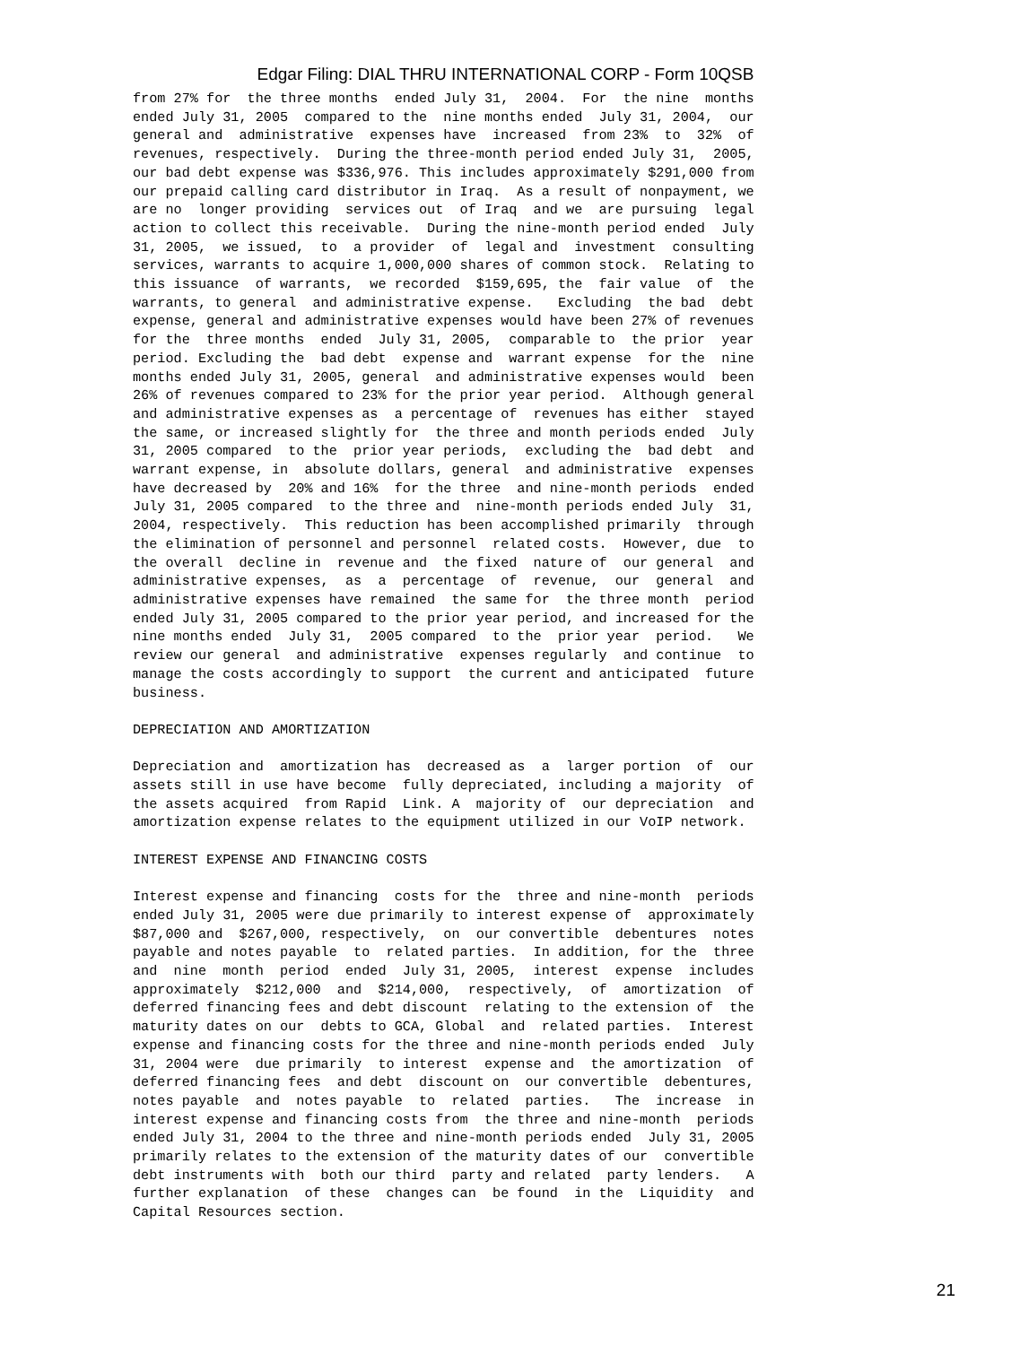Edgar Filing: DIAL THRU INTERNATIONAL CORP - Form 10QSB
from 27% for  the three months  ended July 31,  2004.  For  the nine  months
ended July 31, 2005  compared to the  nine months ended  July 31, 2004,  our
general and  administrative  expenses have  increased  from 23%  to  32%  of
revenues, respectively.  During the three-month period ended July 31,  2005,
our bad debt expense was $336,976. This includes approximately $291,000 from
our prepaid calling card distributor in Iraq.  As a result of nonpayment, we
are no  longer providing  services out  of Iraq  and we  are pursuing  legal
action to collect this receivable.  During the nine-month period ended  July
31, 2005,  we issued,  to  a provider  of  legal and  investment  consulting
services, warrants to acquire 1,000,000 shares of common stock.  Relating to
this issuance  of warrants,  we recorded  $159,695, the  fair value  of  the
warrants, to general  and administrative expense.   Excluding  the bad  debt
expense, general and administrative expenses would have been 27% of revenues
for the  three months  ended  July 31, 2005,  comparable to  the prior  year
period. Excluding the  bad debt  expense and  warrant expense  for the  nine
months ended July 31, 2005, general  and administrative expenses would  been
26% of revenues compared to 23% for the prior year period.  Although general
and administrative expenses as  a percentage of  revenues has either  stayed
the same, or increased slightly for  the three and month periods ended  July
31, 2005 compared  to the  prior year periods,  excluding the  bad debt  and
warrant expense, in  absolute dollars, general  and administrative  expenses
have decreased by  20% and 16%  for the three  and nine-month periods  ended
July 31, 2005 compared  to the three and  nine-month periods ended July  31,
2004, respectively.  This reduction has been accomplished primarily  through
the elimination of personnel and personnel  related costs.  However, due  to
the overall  decline in  revenue and  the fixed  nature of  our general  and
administrative expenses,  as  a  percentage  of  revenue,  our  general  and
administrative expenses have remained  the same for  the three month  period
ended July 31, 2005 compared to the prior year period, and increased for the
nine months ended  July 31,  2005 compared  to the  prior year  period.   We
review our general  and administrative  expenses regularly  and continue  to
manage the costs accordingly to support  the current and anticipated  future
business.

DEPRECIATION AND AMORTIZATION

Depreciation and  amortization has  decreased as  a  larger portion  of  our
assets still in use have become  fully depreciated, including a majority  of
the assets acquired  from Rapid  Link. A  majority of  our depreciation  and
amortization expense relates to the equipment utilized in our VoIP network.

INTEREST EXPENSE AND FINANCING COSTS

Interest expense and financing  costs for the  three and nine-month  periods
ended July 31, 2005 were due primarily to interest expense of  approximately
$87,000 and  $267,000, respectively,  on  our convertible  debentures  notes
payable and notes payable  to  related parties.  In addition, for the  three
and  nine  month  period  ended  July 31, 2005,  interest  expense  includes
approximately  $212,000  and  $214,000,  respectively,  of  amortization  of
deferred financing fees and debt discount  relating to the extension of  the
maturity dates on our  debts to GCA, Global  and  related parties.  Interest
expense and financing costs for the three and nine-month periods ended  July
31, 2004 were  due primarily  to interest  expense and  the amortization  of
deferred financing fees  and debt  discount on  our convertible  debentures,
notes payable  and  notes payable  to  related  parties.   The  increase  in
interest expense and financing costs from  the three and nine-month  periods
ended July 31, 2004 to the three and nine-month periods ended  July 31, 2005
primarily relates to the extension of the maturity dates of our  convertible
debt instruments with  both our third  party and related  party lenders.   A
further explanation  of these  changes can  be found  in the  Liquidity  and
Capital Resources section.
21